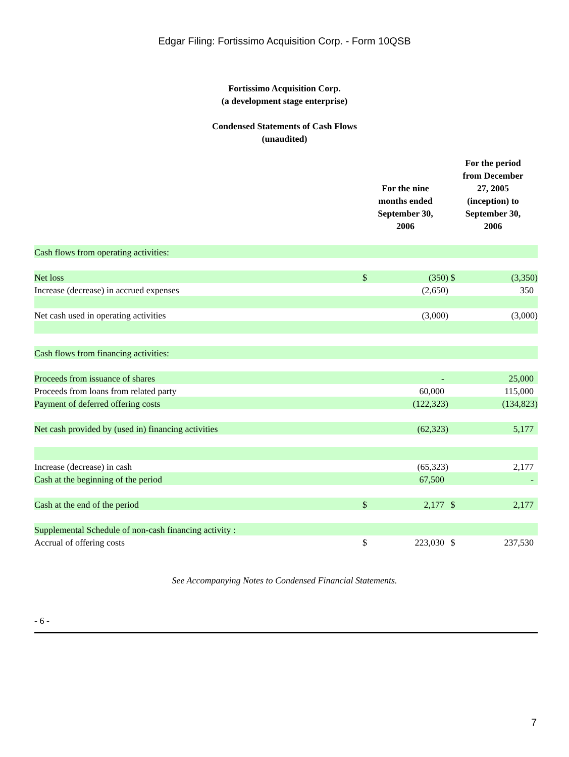Edgar Filing: Fortissimo Acquisition Corp. - Form 10QSB
Fortissimo Acquisition Corp.
(a development stage enterprise)
Condensed Statements of Cash Flows
(unaudited)
| | For the nine months ended September 30, 2006 | | For the period from December 27, 2005 (inception) to September 30, 2006 | |
| --- | --- | --- | --- | --- |
| Cash flows from operating activities: | | | | |
| Net loss | $ | (350) | $ | (3,350) |
| Increase (decrease) in accrued expenses | | (2,650) | | 350 |
| Net cash used in operating activities | | (3,000) | | (3,000) |
| Cash flows from financing activities: | | | | |
| Proceeds from issuance of shares | | - | | 25,000 |
| Proceeds from loans from related party | | 60,000 | | 115,000 |
| Payment of deferred offering costs | | (122,323) | | (134,823) |
| Net cash provided by (used in) financing activities | | (62,323) | | 5,177 |
| Increase (decrease) in cash | | (65,323) | | 2,177 |
| Cash at the beginning of the period | | 67,500 | | - |
| Cash at the end of the period | $ | 2,177 | $ | 2,177 |
| Supplemental Schedule of non-cash financing activity : | | | | |
| Accrual of offering costs | $ | 223,030 | $ | 237,530 |
See Accompanying Notes to Condensed Financial Statements.
- 6 -
7